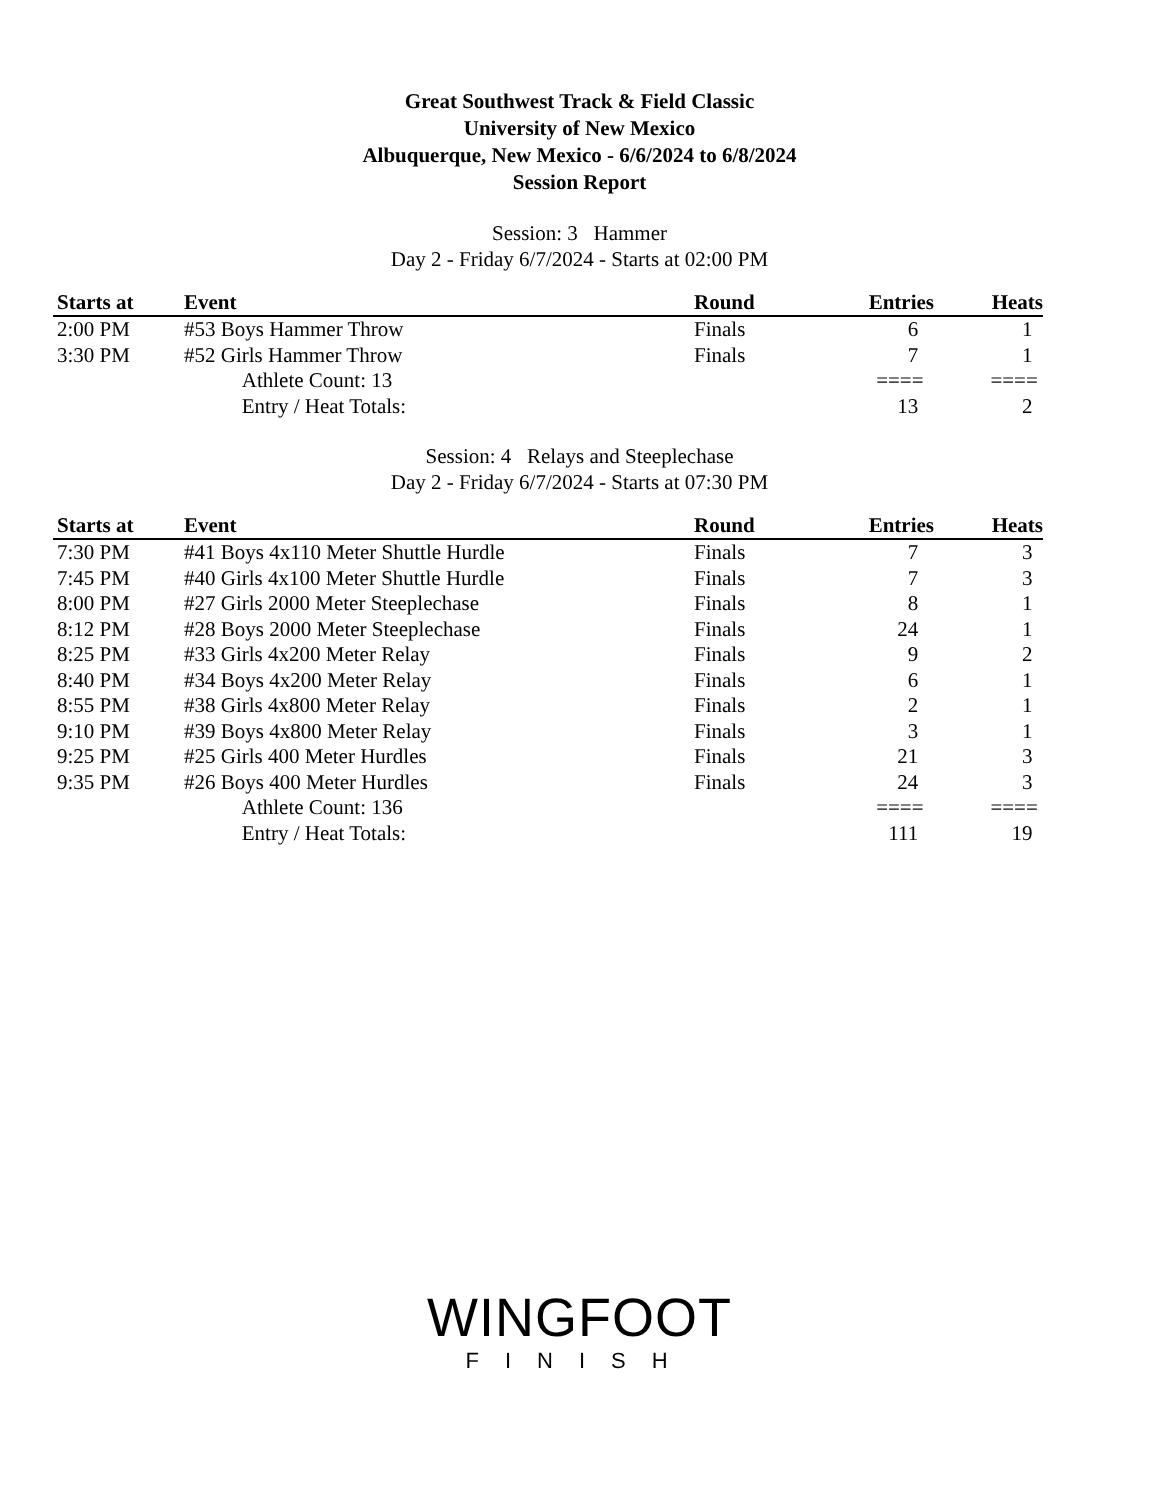Great Southwest Track & Field Classic
University of New Mexico
Albuquerque, New Mexico - 6/6/2024 to 6/8/2024
Session Report
Session: 3 Hammer
Day 2 - Friday 6/7/2024 - Starts at 02:00 PM
| Starts at | Event | Round | Entries | Heats |
| --- | --- | --- | --- | --- |
| 2:00 PM | #53 Boys Hammer Throw | Finals | 6 | 1 |
| 3:30 PM | #52 Girls Hammer Throw | Finals | 7 | 1 |
| | Athlete Count: 13 | | ==== | ==== |
| | Entry / Heat Totals: | | 13 | 2 |
Session: 4 Relays and Steeplechase
Day 2 - Friday 6/7/2024 - Starts at 07:30 PM
| Starts at | Event | Round | Entries | Heats |
| --- | --- | --- | --- | --- |
| 7:30 PM | #41 Boys 4x110 Meter Shuttle Hurdle | Finals | 7 | 3 |
| 7:45 PM | #40 Girls 4x100 Meter Shuttle Hurdle | Finals | 7 | 3 |
| 8:00 PM | #27 Girls 2000 Meter Steeplechase | Finals | 8 | 1 |
| 8:12 PM | #28 Boys 2000 Meter Steeplechase | Finals | 24 | 1 |
| 8:25 PM | #33 Girls 4x200 Meter Relay | Finals | 9 | 2 |
| 8:40 PM | #34 Boys 4x200 Meter Relay | Finals | 6 | 1 |
| 8:55 PM | #38 Girls 4x800 Meter Relay | Finals | 2 | 1 |
| 9:10 PM | #39 Boys 4x800 Meter Relay | Finals | 3 | 1 |
| 9:25 PM | #25 Girls 400 Meter Hurdles | Finals | 21 | 3 |
| 9:35 PM | #26 Boys 400 Meter Hurdles | Finals | 24 | 3 |
| | Athlete Count: 136 | | ==== | ==== |
| | Entry / Heat Totals: | | 111 | 19 |
WINGFOOT
FINISH